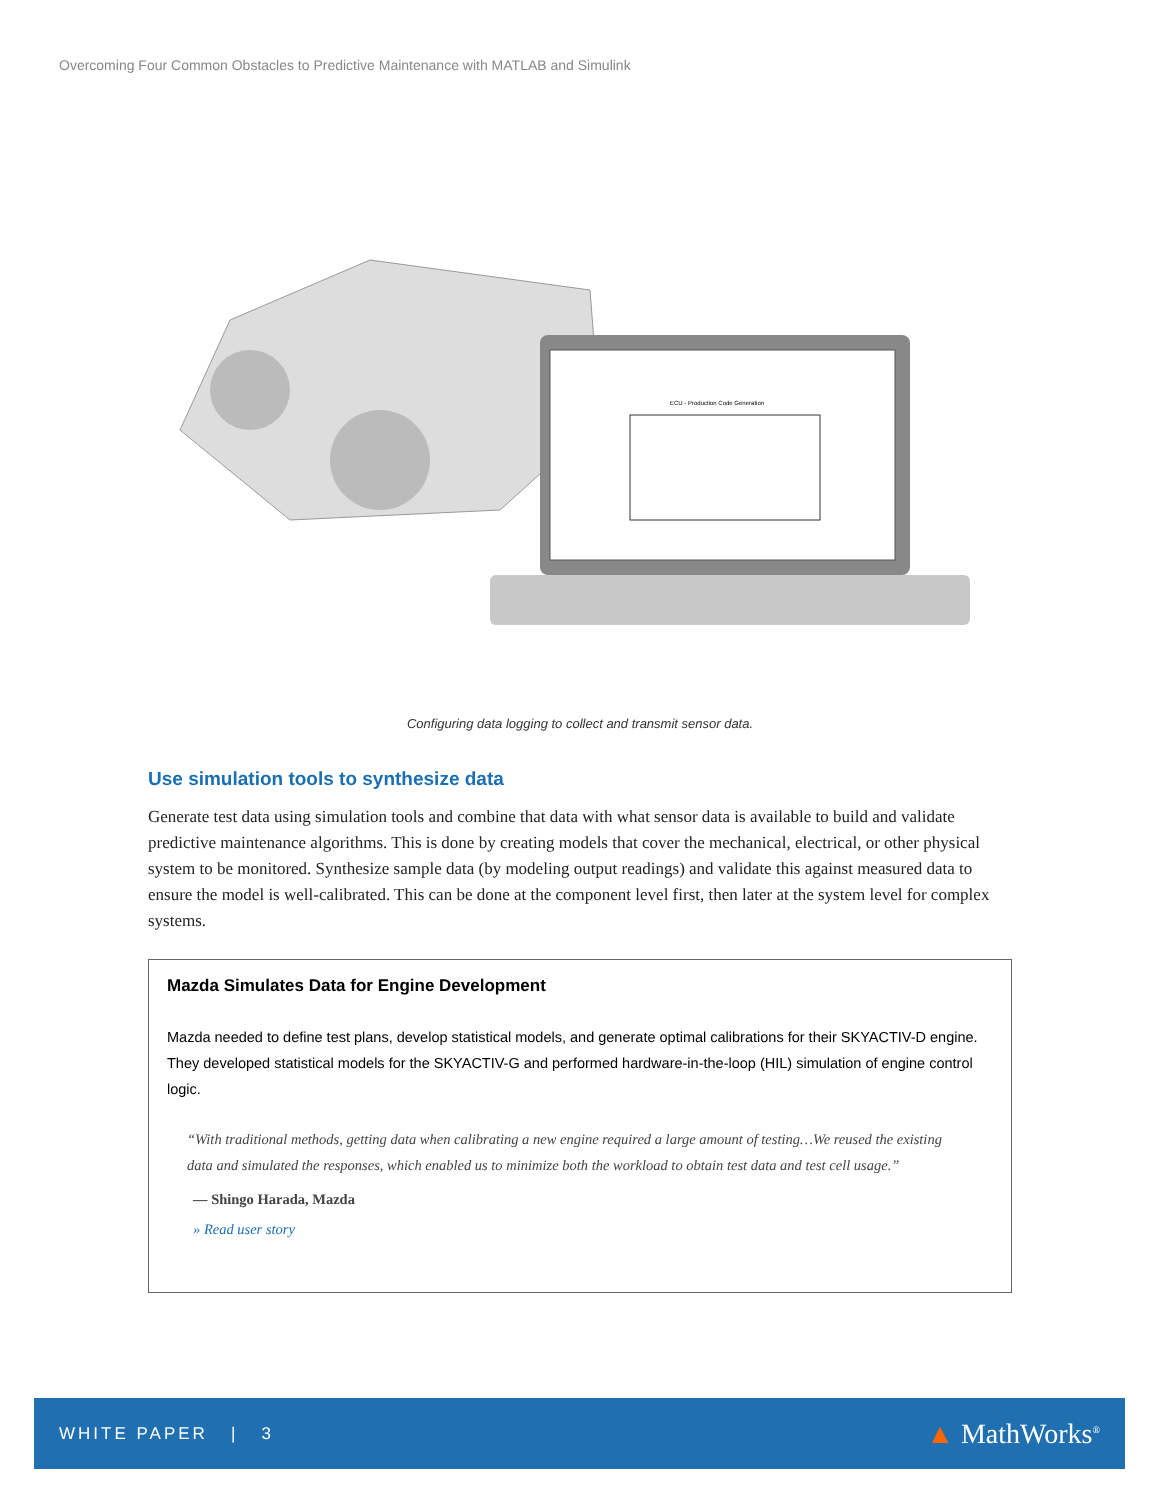Overcoming Four Common Obstacles to Predictive Maintenance with MATLAB and Simulink
ECU - Production Code Generation
Configuring data logging to collect and transmit sensor data.
Use simulation tools to synthesize data
Generate test data using simulation tools and combine that data with what sensor data is available to build and validate predictive maintenance algorithms. This is done by creating models that cover the mechanical, electrical, or other physical system to be monitored. Synthesize sample data (by modeling output readings) and validate this against measured data to ensure the model is well-calibrated. This can be done at the component level first, then later at the system level for complex systems.
Mazda Simulates Data for Engine Development
Mazda needed to define test plans, develop statistical models, and generate optimal calibrations for their SKYACTIV-D engine. They developed statistical models for the SKYACTIV-G and performed hardware-in-the-loop (HIL) simulation of engine control logic.
“With traditional methods, getting data when calibrating a new engine required a large amount of testing…We reused the existing data and simulated the responses, which enabled us to minimize both the workload to obtain test data and test cell usage.”
— Shingo Harada, Mazda
» Read user story
WHITE PAPER | 3 ▲ MathWorks<sup>®</sup>